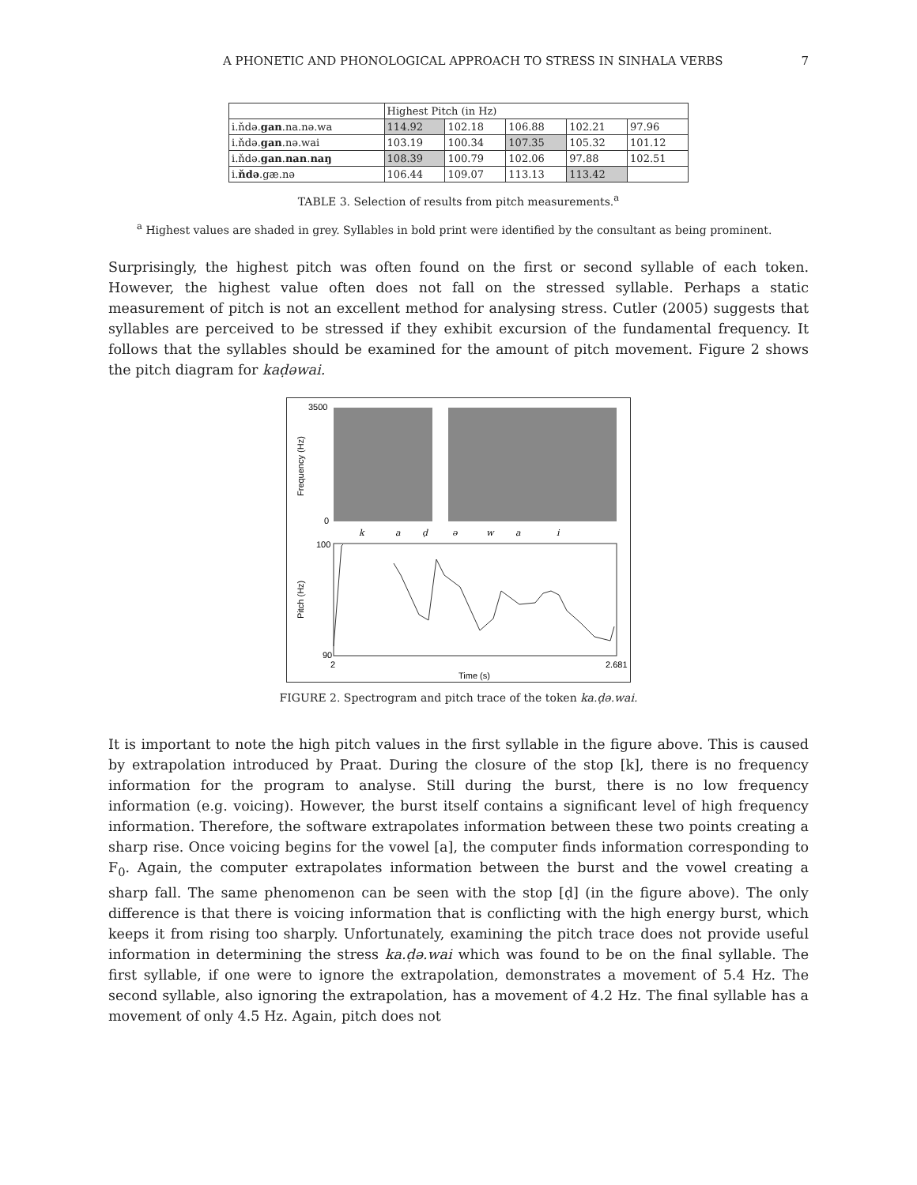A PHONETIC AND PHONOLOGICAL APPROACH TO STRESS IN SINHALA VERBS 7
| | Highest Pitch (in Hz) | | | | |
| --- | --- | --- | --- | --- | --- |
| i.ňdə. gan .na.nə.wa | 114.92 | 102.18 | 106.88 | 102.21 | 97.96 |
| i.ňdə. gan .nə.wai | 103.19 | 100.34 | 107.35 | 105.32 | 101.12 |
| i.ňdə. gan . nan . naŋ | 108.39 | 100.79 | 102.06 | 97.88 | 102.51 |
| i. ňdə .gæ.nə | 106.44 | 109.07 | 113.13 | 113.42 | |
TABLE 3. Selection of results from pitch measurements.<sup>a</sup>
<sup>a</sup> Highest values are shaded in grey. Syllables in bold print were identified by the consultant as being prominent.
Surprisingly, the highest pitch was often found on the first or second syllable of each token. However, the highest value often does not fall on the stressed syllable. Perhaps a static measurement of pitch is not an excellent method for analysing stress. Cutler (2005) suggests that syllables are perceived to be stressed if they exhibit excursion of the fundamental frequency. It follows that the syllables should be examined for the amount of pitch movement. Figure 2 shows the pitch diagram for kaḍəwai.
3500
0
Frequency (Hz)
k
a
ḍ
ə
w
a
i
100
Pitch (Hz)
90
2
2.681
Time (s)
FIGURE 2. Spectrogram and pitch trace of the token ka.ḍə.wai.
It is important to note the high pitch values in the first syllable in the figure above. This is caused by extrapolation introduced by Praat. During the closure of the stop [k], there is no frequency information for the program to analyse. Still during the burst, there is no low frequency information (e.g. voicing). However, the burst itself contains a significant level of high frequency information. Therefore, the software extrapolates information between these two points creating a sharp rise. Once voicing begins for the vowel [a], the computer finds information corresponding to F<sub>0</sub>. Again, the computer extrapolates information between the burst and the vowel creating a sharp fall. The same phenomenon can be seen with the stop [ḍ] (in the figure above). The only difference is that there is voicing information that is conflicting with the high energy burst, which keeps it from rising too sharply. Unfortunately, examining the pitch trace does not provide useful information in determining the stress ka.ḍə.wai which was found to be on the final syllable. The first syllable, if one were to ignore the extrapolation, demonstrates a movement of 5.4 Hz. The second syllable, also ignoring the extrapolation, has a movement of 4.2 Hz. The final syllable has a movement of only 4.5 Hz. Again, pitch does not